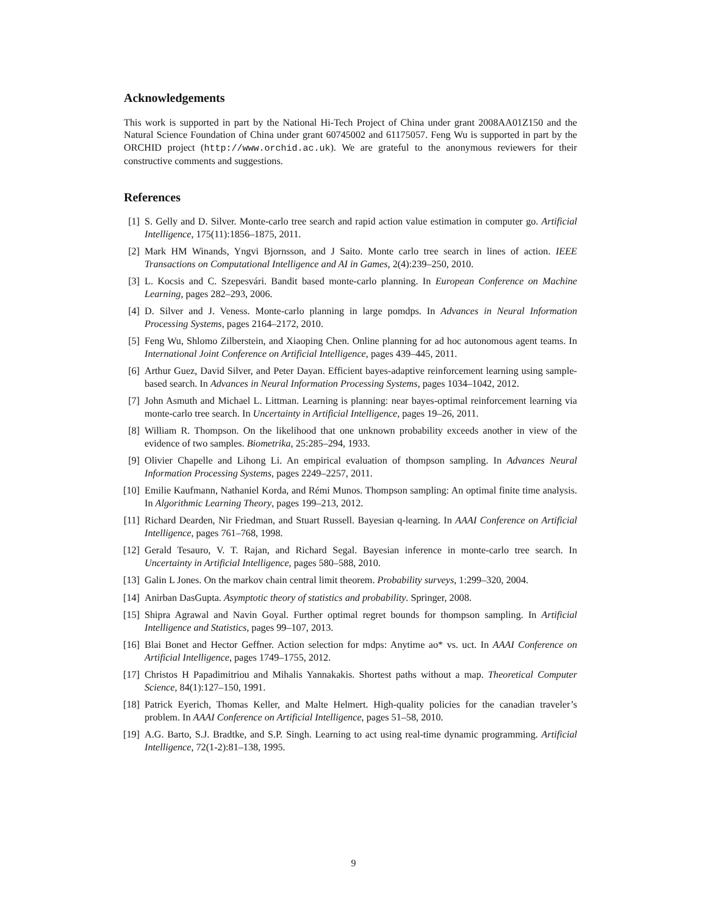Acknowledgements
This work is supported in part by the National Hi-Tech Project of China under grant 2008AA01Z150 and the Natural Science Foundation of China under grant 60745002 and 61175057. Feng Wu is supported in part by the ORCHID project (http://www.orchid.ac.uk). We are grateful to the anonymous reviewers for their constructive comments and suggestions.
References
[1] S. Gelly and D. Silver. Monte-carlo tree search and rapid action value estimation in computer go. Artificial Intelligence, 175(11):1856–1875, 2011.
[2] Mark HM Winands, Yngvi Bjornsson, and J Saito. Monte carlo tree search in lines of action. IEEE Transactions on Computational Intelligence and AI in Games, 2(4):239–250, 2010.
[3] L. Kocsis and C. Szepesvári. Bandit based monte-carlo planning. In European Conference on Machine Learning, pages 282–293, 2006.
[4] D. Silver and J. Veness. Monte-carlo planning in large pomdps. In Advances in Neural Information Processing Systems, pages 2164–2172, 2010.
[5] Feng Wu, Shlomo Zilberstein, and Xiaoping Chen. Online planning for ad hoc autonomous agent teams. In International Joint Conference on Artificial Intelligence, pages 439–445, 2011.
[6] Arthur Guez, David Silver, and Peter Dayan. Efficient bayes-adaptive reinforcement learning using sample-based search. In Advances in Neural Information Processing Systems, pages 1034–1042, 2012.
[7] John Asmuth and Michael L. Littman. Learning is planning: near bayes-optimal reinforcement learning via monte-carlo tree search. In Uncertainty in Artificial Intelligence, pages 19–26, 2011.
[8] William R. Thompson. On the likelihood that one unknown probability exceeds another in view of the evidence of two samples. Biometrika, 25:285–294, 1933.
[9] Olivier Chapelle and Lihong Li. An empirical evaluation of thompson sampling. In Advances Neural Information Processing Systems, pages 2249–2257, 2011.
[10] Emilie Kaufmann, Nathaniel Korda, and Rémi Munos. Thompson sampling: An optimal finite time analysis. In Algorithmic Learning Theory, pages 199–213, 2012.
[11] Richard Dearden, Nir Friedman, and Stuart Russell. Bayesian q-learning. In AAAI Conference on Artificial Intelligence, pages 761–768, 1998.
[12] Gerald Tesauro, V. T. Rajan, and Richard Segal. Bayesian inference in monte-carlo tree search. In Uncertainty in Artificial Intelligence, pages 580–588, 2010.
[13] Galin L Jones. On the markov chain central limit theorem. Probability surveys, 1:299–320, 2004.
[14] Anirban DasGupta. Asymptotic theory of statistics and probability. Springer, 2008.
[15] Shipra Agrawal and Navin Goyal. Further optimal regret bounds for thompson sampling. In Artificial Intelligence and Statistics, pages 99–107, 2013.
[16] Blai Bonet and Hector Geffner. Action selection for mdps: Anytime ao* vs. uct. In AAAI Conference on Artificial Intelligence, pages 1749–1755, 2012.
[17] Christos H Papadimitriou and Mihalis Yannakakis. Shortest paths without a map. Theoretical Computer Science, 84(1):127–150, 1991.
[18] Patrick Eyerich, Thomas Keller, and Malte Helmert. High-quality policies for the canadian traveler’s problem. In AAAI Conference on Artificial Intelligence, pages 51–58, 2010.
[19] A.G. Barto, S.J. Bradtke, and S.P. Singh. Learning to act using real-time dynamic programming. Artificial Intelligence, 72(1-2):81–138, 1995.
9